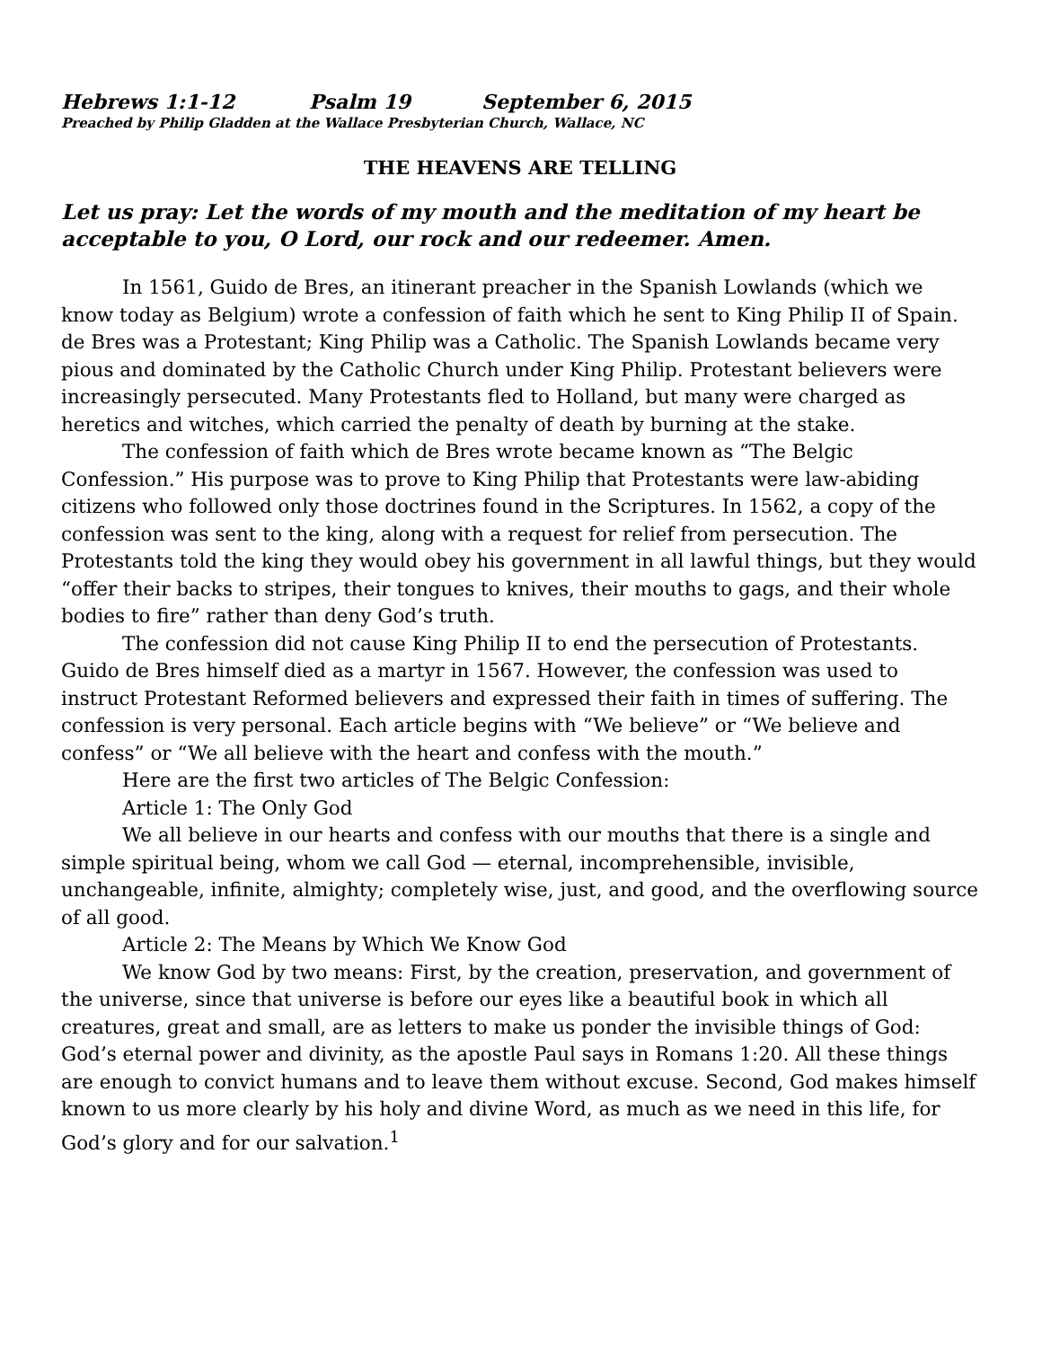Hebrews 1:1-12 Psalm 19 September 6, 2015
Preached by Philip Gladden at the Wallace Presbyterian Church, Wallace, NC
THE HEAVENS ARE TELLING
Let us pray: Let the words of my mouth and the meditation of my heart be acceptable to you, O Lord, our rock and our redeemer. Amen.
In 1561, Guido de Bres, an itinerant preacher in the Spanish Lowlands (which we know today as Belgium) wrote a confession of faith which he sent to King Philip II of Spain. de Bres was a Protestant; King Philip was a Catholic. The Spanish Lowlands became very pious and dominated by the Catholic Church under King Philip. Protestant believers were increasingly persecuted. Many Protestants fled to Holland, but many were charged as heretics and witches, which carried the penalty of death by burning at the stake.
The confession of faith which de Bres wrote became known as “The Belgic Confession.” His purpose was to prove to King Philip that Protestants were law-abiding citizens who followed only those doctrines found in the Scriptures. In 1562, a copy of the confession was sent to the king, along with a request for relief from persecution. The Protestants told the king they would obey his government in all lawful things, but they would “offer their backs to stripes, their tongues to knives, their mouths to gags, and their whole bodies to fire” rather than deny God’s truth.
The confession did not cause King Philip II to end the persecution of Protestants. Guido de Bres himself died as a martyr in 1567. However, the confession was used to instruct Protestant Reformed believers and expressed their faith in times of suffering. The confession is very personal. Each article begins with “We believe” or “We believe and confess” or “We all believe with the heart and confess with the mouth.”
Here are the first two articles of The Belgic Confession:
Article 1: The Only God
We all believe in our hearts and confess with our mouths that there is a single and simple spiritual being, whom we call God — eternal, incomprehensible, invisible, unchangeable, infinite, almighty; completely wise, just, and good, and the overflowing source of all good.
Article 2: The Means by Which We Know God
We know God by two means: First, by the creation, preservation, and government of the universe, since that universe is before our eyes like a beautiful book in which all creatures, great and small, are as letters to make us ponder the invisible things of God: God’s eternal power and divinity, as the apostle Paul says in Romans 1:20. All these things are enough to convict humans and to leave them without excuse. Second, God makes himself known to us more clearly by his holy and divine Word, as much as we need in this life, for God’s glory and for our salvation.<sup>1</sup>